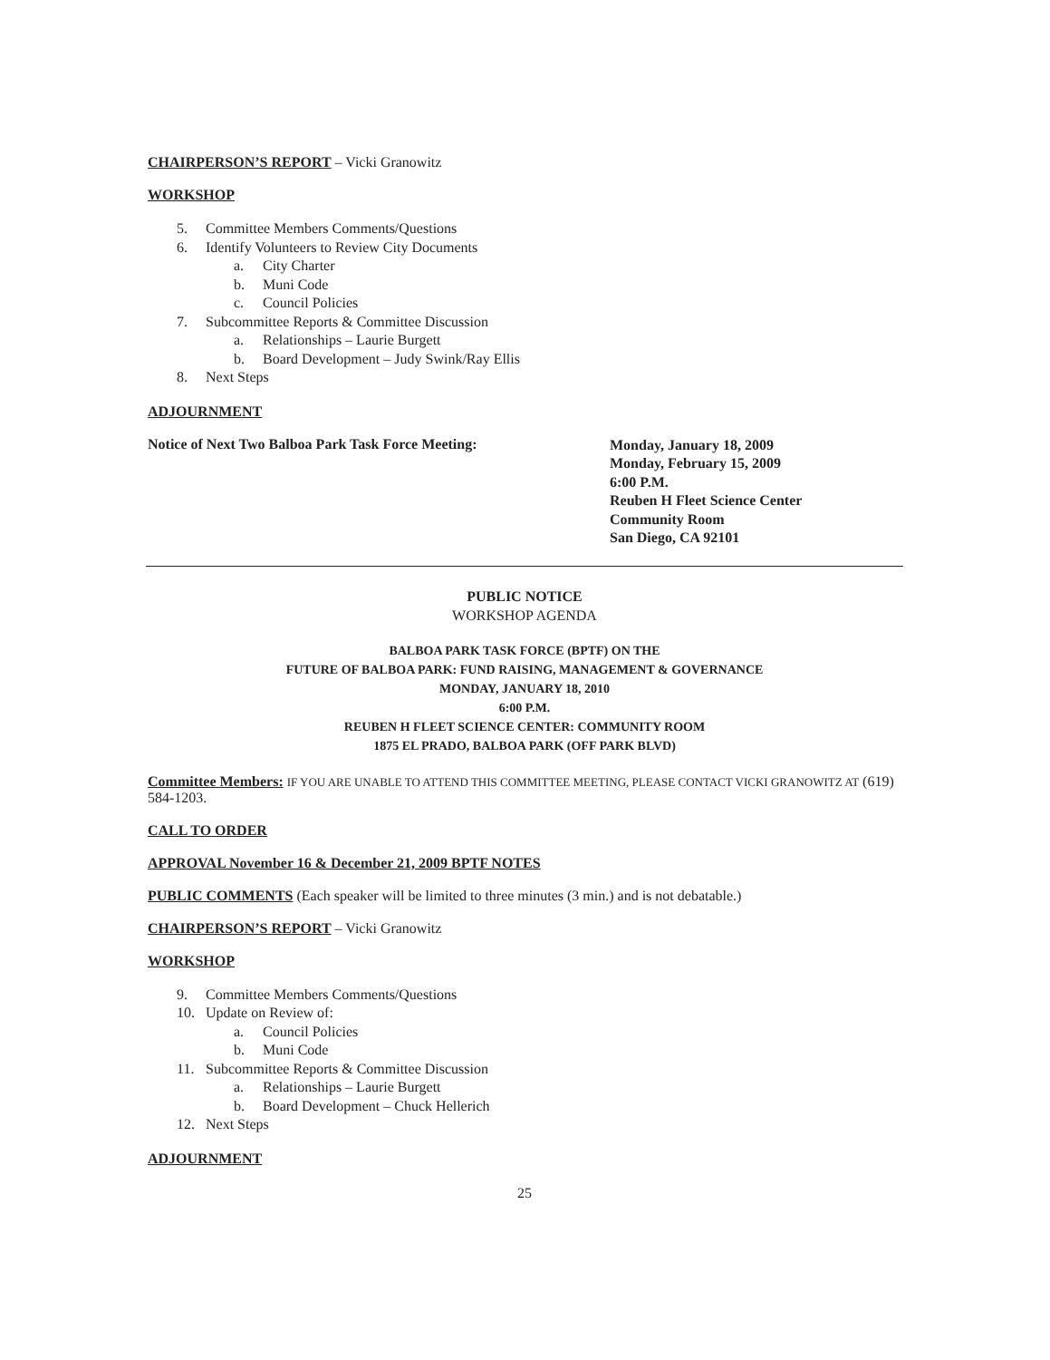CHAIRPERSON’S REPORT – Vicki Granowitz
WORKSHOP
5. Committee Members Comments/Questions
6. Identify Volunteers to Review City Documents
a. City Charter
b. Muni Code
c. Council Policies
7. Subcommittee Reports & Committee Discussion
a. Relationships – Laurie Burgett
b. Board Development – Judy Swink/Ray Ellis
8. Next Steps
ADJOURNMENT
Notice of Next Two Balboa Park Task Force Meeting:
Monday, January 18, 2009
Monday, February 15, 2009
6:00 P.M.
Reuben H Fleet Science Center
Community Room
San Diego, CA 92101
PUBLIC NOTICE
WORKSHOP AGENDA
BALBOA PARK TASK FORCE (BPTF) ON THE
FUTURE OF BALBOA PARK: FUND RAISING, MANAGEMENT & GOVERNANCE
MONDAY, JANUARY 18, 2010
6:00 P.M.
REUBEN H FLEET SCIENCE CENTER: COMMUNITY ROOM
1875 EL PRADO, BALBOA PARK (OFF PARK BLVD)
Committee Members: IF YOU ARE UNABLE TO ATTEND THIS COMMITTEE MEETING, PLEASE CONTACT VICKI GRANOWITZ AT (619) 584-1203.
CALL TO ORDER
APPROVAL November 16 & December 21, 2009 BPTF NOTES
PUBLIC COMMENTS (Each speaker will be limited to three minutes (3 min.) and is not debatable.)
CHAIRPERSON’S REPORT – Vicki Granowitz
WORKSHOP
9. Committee Members Comments/Questions
10. Update on Review of:
a. Council Policies
b. Muni Code
11. Subcommittee Reports & Committee Discussion
a. Relationships – Laurie Burgett
b. Board Development – Chuck Hellerich
12. Next Steps
ADJOURNMENT
25